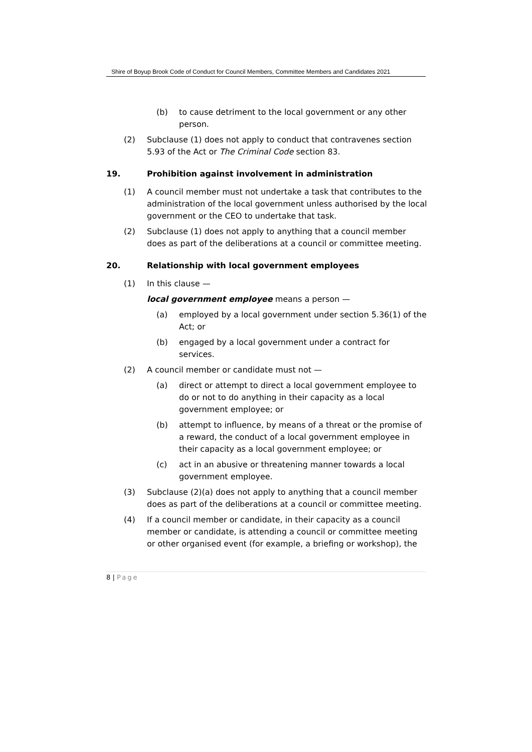Shire of Boyup Brook Code of Conduct for Council Members, Committee Members and Candidates 2021
(b) to cause detriment to the local government or any other person.
(2) Subclause (1) does not apply to conduct that contravenes section 5.93 of the Act or The Criminal Code section 83.
19. Prohibition against involvement in administration
(1) A council member must not undertake a task that contributes to the administration of the local government unless authorised by the local government or the CEO to undertake that task.
(2) Subclause (1) does not apply to anything that a council member does as part of the deliberations at a council or committee meeting.
20. Relationship with local government employees
(1) In this clause —
local government employee means a person —
(a) employed by a local government under section 5.36(1) of the Act; or
(b) engaged by a local government under a contract for services.
(2) A council member or candidate must not —
(a) direct or attempt to direct a local government employee to do or not to do anything in their capacity as a local government employee; or
(b) attempt to influence, by means of a threat or the promise of a reward, the conduct of a local government employee in their capacity as a local government employee; or
(c) act in an abusive or threatening manner towards a local government employee.
(3) Subclause (2)(a) does not apply to anything that a council member does as part of the deliberations at a council or committee meeting.
(4) If a council member or candidate, in their capacity as a council member or candidate, is attending a council or committee meeting or other organised event (for example, a briefing or workshop), the
8 | Page